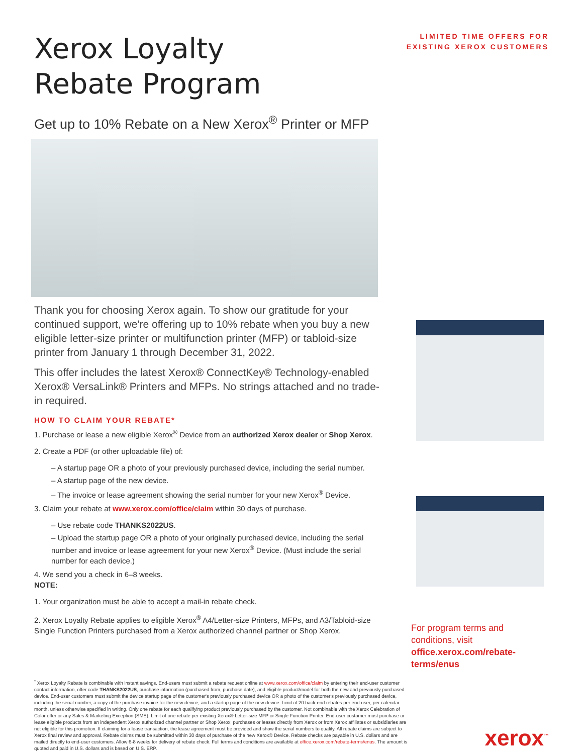Xerox Loyalty
Rebate Program
LIMITED TIME OFFERS FOR
EXISTING XEROX CUSTOMERS
Get up to 10% Rebate on a New Xerox<sup>®</sup> Printer or MFP
Thank you for choosing Xerox again. To show our gratitude for your continued support, we're offering up to 10% rebate when you buy a new eligible letter-size printer or multifunction printer (MFP) or tabloid-size printer from January 1 through December 31, 2022.
This offer includes the latest Xerox® ConnectKey® Technology-enabled Xerox® VersaLink® Printers and MFPs. No strings attached and no trade-in required.
HOW TO CLAIM YOUR REBATE*
1. Purchase or lease a new eligible Xerox<sup>®</sup> Device from an authorized Xerox dealer or Shop Xerox.
2. Create a PDF (or other uploadable file) of:
– A startup page OR a photo of your previously purchased device, including the serial number.
– A startup page of the new device.
– The invoice or lease agreement showing the serial number for your new Xerox<sup>®</sup> Device.
3. Claim your rebate at www.xerox.com/office/claim within 30 days of purchase.
– Use rebate code THANKS2022US.
– Upload the startup page OR a photo of your originally purchased device, including the serial number and invoice or lease agreement for your new Xerox<sup>®</sup> Device. (Must include the serial number for each device.)
4. We send you a check in 6–8 weeks.
NOTE:
1. Your organization must be able to accept a mail-in rebate check.
2. Xerox Loyalty Rebate applies to eligible Xerox<sup>®</sup> A4/Letter-size Printers, MFPs, and A3/Tabloid-size Single Function Printers purchased from a Xerox authorized channel partner or Shop Xerox.
For program terms and conditions, visit
office.xerox.com/rebate-terms/enus
<sup>*</sup> Xerox Loyalty Rebate is combinable with instant savings. End-users must submit a rebate request online at www.xerox.com/office/claim by entering their end-user customer contact information, offer code THANKS2022US, purchase information (purchased from, purchase date), and eligible product/model for both the new and previously purchased device. End-user customers must submit the device startup page of the customer's previously purchased device OR a photo of the customer's previously purchased device, including the serial number, a copy of the purchase invoice for the new device, and a startup page of the new device. Limit of 20 back-end rebates per end-user, per calendar month, unless otherwise specified in writing. Only one rebate for each qualifying product previously purchased by the customer. Not combinable with the Xerox Celebration of Color offer or any Sales & Marketing Exception (SME). Limit of one rebate per existing Xerox® Letter-size MFP or Single Function Printer. End-user customer must purchase or lease eligible products from an independent Xerox authorized channel partner or Shop Xerox; purchases or leases directly from Xerox or from Xerox affiliates or subsidiaries are not eligible for this promotion. If claiming for a lease transaction, the lease agreement must be provided and show the serial numbers to qualify. All rebate claims are subject to Xerox final review and approval. Rebate claims must be submitted within 30 days of purchase of the new Xerox® Device. Rebate checks are payable in U.S. dollars and are mailed directly to end-user customers. Allow 6-8 weeks for delivery of rebate check. Full terms and conditions are available at office.xerox.com/rebate-terms/enus. The amount is quoted and paid in U.S. dollars and is based on U.S. ERP.
xerox<sup>™</sup>